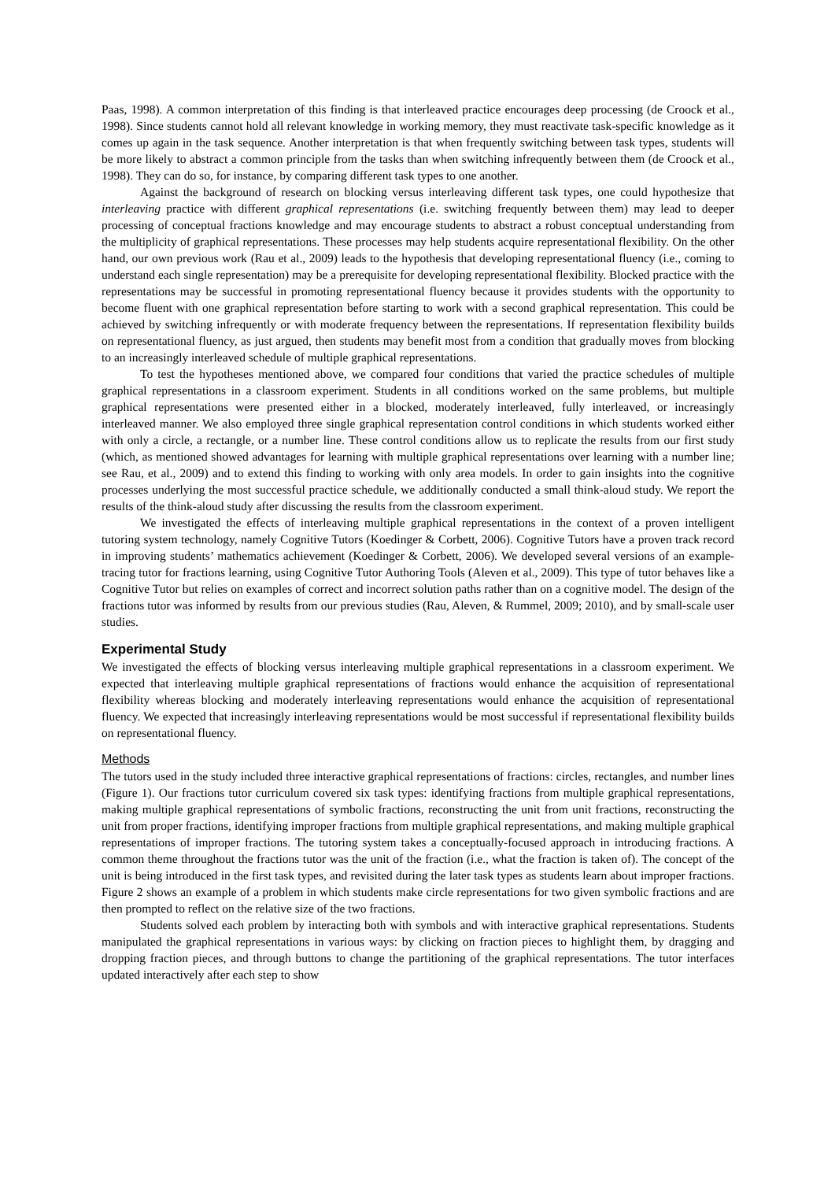Paas, 1998). A common interpretation of this finding is that interleaved practice encourages deep processing (de Croock et al., 1998). Since students cannot hold all relevant knowledge in working memory, they must reactivate task-specific knowledge as it comes up again in the task sequence. Another interpretation is that when frequently switching between task types, students will be more likely to abstract a common principle from the tasks than when switching infrequently between them (de Croock et al., 1998). They can do so, for instance, by comparing different task types to one another.
Against the background of research on blocking versus interleaving different task types, one could hypothesize that interleaving practice with different graphical representations (i.e. switching frequently between them) may lead to deeper processing of conceptual fractions knowledge and may encourage students to abstract a robust conceptual understanding from the multiplicity of graphical representations. These processes may help students acquire representational flexibility. On the other hand, our own previous work (Rau et al., 2009) leads to the hypothesis that developing representational fluency (i.e., coming to understand each single representation) may be a prerequisite for developing representational flexibility. Blocked practice with the representations may be successful in promoting representational fluency because it provides students with the opportunity to become fluent with one graphical representation before starting to work with a second graphical representation. This could be achieved by switching infrequently or with moderate frequency between the representations. If representation flexibility builds on representational fluency, as just argued, then students may benefit most from a condition that gradually moves from blocking to an increasingly interleaved schedule of multiple graphical representations.
To test the hypotheses mentioned above, we compared four conditions that varied the practice schedules of multiple graphical representations in a classroom experiment. Students in all conditions worked on the same problems, but multiple graphical representations were presented either in a blocked, moderately interleaved, fully interleaved, or increasingly interleaved manner. We also employed three single graphical representation control conditions in which students worked either with only a circle, a rectangle, or a number line. These control conditions allow us to replicate the results from our first study (which, as mentioned showed advantages for learning with multiple graphical representations over learning with a number line; see Rau, et al., 2009) and to extend this finding to working with only area models. In order to gain insights into the cognitive processes underlying the most successful practice schedule, we additionally conducted a small think-aloud study. We report the results of the think-aloud study after discussing the results from the classroom experiment.
We investigated the effects of interleaving multiple graphical representations in the context of a proven intelligent tutoring system technology, namely Cognitive Tutors (Koedinger & Corbett, 2006). Cognitive Tutors have a proven track record in improving students’ mathematics achievement (Koedinger & Corbett, 2006). We developed several versions of an example-tracing tutor for fractions learning, using Cognitive Tutor Authoring Tools (Aleven et al., 2009). This type of tutor behaves like a Cognitive Tutor but relies on examples of correct and incorrect solution paths rather than on a cognitive model. The design of the fractions tutor was informed by results from our previous studies (Rau, Aleven, & Rummel, 2009; 2010), and by small-scale user studies.
Experimental Study
We investigated the effects of blocking versus interleaving multiple graphical representations in a classroom experiment. We expected that interleaving multiple graphical representations of fractions would enhance the acquisition of representational flexibility whereas blocking and moderately interleaving representations would enhance the acquisition of representational fluency. We expected that increasingly interleaving representations would be most successful if representational flexibility builds on representational fluency.
Methods
The tutors used in the study included three interactive graphical representations of fractions: circles, rectangles, and number lines (Figure 1). Our fractions tutor curriculum covered six task types: identifying fractions from multiple graphical representations, making multiple graphical representations of symbolic fractions, reconstructing the unit from unit fractions, reconstructing the unit from proper fractions, identifying improper fractions from multiple graphical representations, and making multiple graphical representations of improper fractions. The tutoring system takes a conceptually-focused approach in introducing fractions. A common theme throughout the fractions tutor was the unit of the fraction (i.e., what the fraction is taken of). The concept of the unit is being introduced in the first task types, and revisited during the later task types as students learn about improper fractions. Figure 2 shows an example of a problem in which students make circle representations for two given symbolic fractions and are then prompted to reflect on the relative size of the two fractions.
Students solved each problem by interacting both with symbols and with interactive graphical representations. Students manipulated the graphical representations in various ways: by clicking on fraction pieces to highlight them, by dragging and dropping fraction pieces, and through buttons to change the partitioning of the graphical representations. The tutor interfaces updated interactively after each step to show